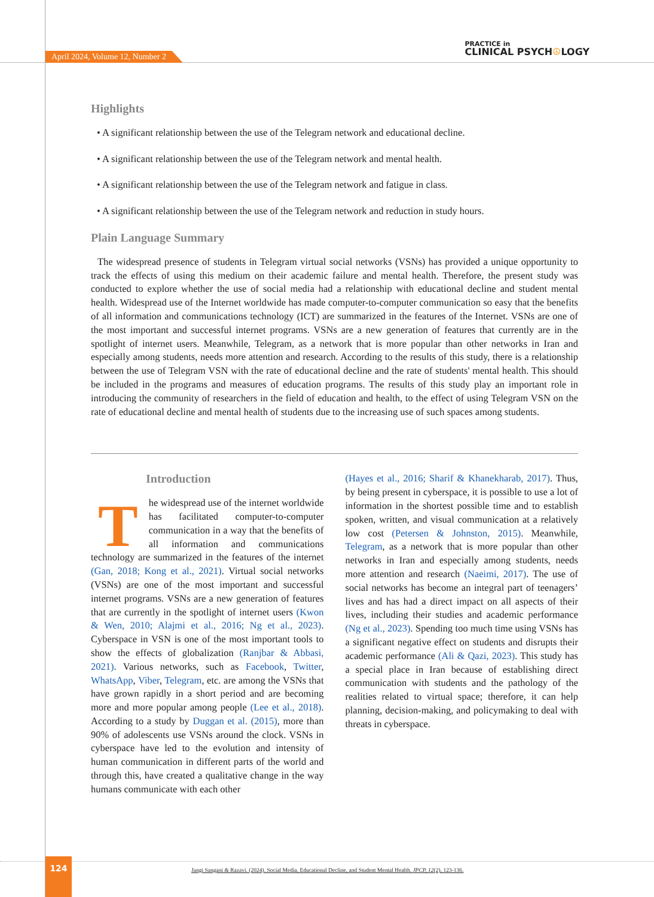April 2024, Volume 12, Number 2
PRACTICE in
CLINICAL PSYCH☮LOGY
Highlights
• A significant relationship between the use of the Telegram network and educational decline.
• A significant relationship between the use of the Telegram network and mental health.
• A significant relationship between the use of the Telegram network and fatigue in class.
• A significant relationship between the use of the Telegram network and reduction in study hours.
Plain Language Summary
The widespread presence of students in Telegram virtual social networks (VSNs) has provided a unique opportunity to track the effects of using this medium on their academic failure and mental health. Therefore, the present study was conducted to explore whether the use of social media had a relationship with educational decline and student mental health. Widespread use of the Internet worldwide has made computer-to-computer communication so easy that the benefits of all information and communications technology (ICT) are summarized in the features of the Internet. VSNs are one of the most important and successful internet programs. VSNs are a new generation of features that currently are in the spotlight of internet users. Meanwhile, Telegram, as a network that is more popular than other networks in Iran and especially among students, needs more attention and research. According to the results of this study, there is a relationship between the use of Telegram VSN with the rate of educational decline and the rate of students' mental health. This should be included in the programs and measures of education programs. The results of this study play an important role in introducing the community of researchers in the field of education and health, to the effect of using Telegram VSN on the rate of educational decline and mental health of students due to the increasing use of such spaces among students.
Introduction
The widespread use of the internet worldwide has facilitated computer-to-computer communication in a way that the benefits of all information and communications technology are summarized in the features of the internet (Gan, 2018; Kong et al., 2021). Virtual social networks (VSNs) are one of the most important and successful internet programs. VSNs are a new generation of features that are currently in the spotlight of internet users (Kwon & Wen, 2010; Alajmi et al., 2016; Ng et al., 2023). Cyberspace in VSN is one of the most important tools to show the effects of globalization (Ranjbar & Abbasi, 2021). Various networks, such as Facebook, Twitter, WhatsApp, Viber, Telegram, etc. are among the VSNs that have grown rapidly in a short period and are becoming more and more popular among people (Lee et al., 2018). According to a study by Duggan et al. (2015), more than 90% of adolescents use VSNs around the clock. VSNs in cyberspace have led to the evolution and intensity of human communication in different parts of the world and through this, have created a qualitative change in the way humans communicate with each other
(Hayes et al., 2016; Sharif & Khanekharab, 2017). Thus, by being present in cyberspace, it is possible to use a lot of information in the shortest possible time and to establish spoken, written, and visual communication at a relatively low cost (Petersen & Johnston, 2015). Meanwhile, Telegram, as a network that is more popular than other networks in Iran and especially among students, needs more attention and research (Naeimi, 2017). The use of social networks has become an integral part of teenagers’ lives and has had a direct impact on all aspects of their lives, including their studies and academic performance (Ng et al., 2023). Spending too much time using VSNs has a significant negative effect on students and disrupts their academic performance (Ali & Qazi, 2023). This study has a special place in Iran because of establishing direct communication with students and the pathology of the realities related to virtual space; therefore, it can help planning, decision-making, and policymaking to deal with threats in cyberspace.
124
Jangi Sangani & Razavi. (2024). Social Media, Educational Decline, and Student Mental Health. JPCP, 12(2), 123-136.